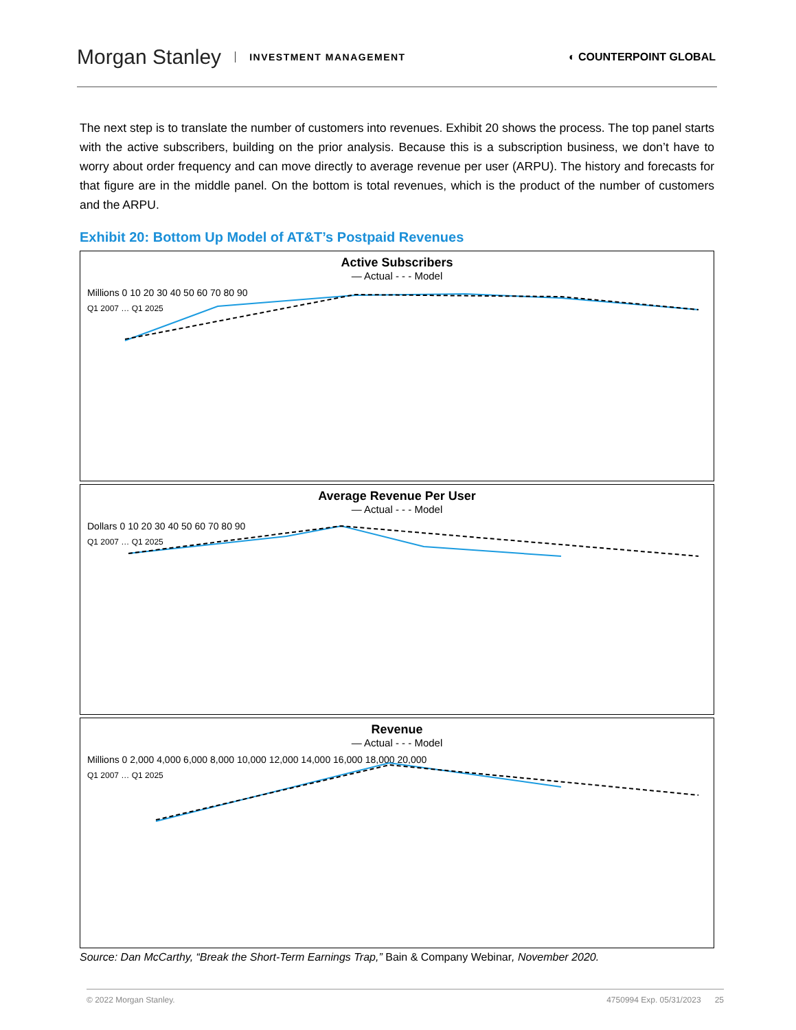Morgan Stanley INVESTMENT MANAGEMENT
◐ COUNTERPOINT GLOBAL
The next step is to translate the number of customers into revenues. Exhibit 20 shows the process. The top panel starts with the active subscribers, building on the prior analysis. Because this is a subscription business, we don’t have to worry about order frequency and can move directly to average revenue per user (ARPU). The history and forecasts for that figure are in the middle panel. On the bottom is total revenues, which is the product of the number of customers and the ARPU.
Exhibit 20: Bottom Up Model of AT&T’s Postpaid Revenues
Active Subscribers
— Actual - - - Model
Millions 0 10 20 30 40 50 60 70 80 90
Q1 2007 … Q1 2025
Average Revenue Per User
— Actual - - - Model
Dollars 0 10 20 30 40 50 60 70 80 90
Q1 2007 … Q1 2025
Revenue
— Actual - - - Model
Millions 0 2,000 4,000 6,000 8,000 10,000 12,000 14,000 16,000 18,000 20,000
Q1 2007 … Q1 2025
Source: Dan McCarthy, “Break the Short-Term Earnings Trap,” Bain & Company Webinar, November 2020.
© 2022 Morgan Stanley. 4750994 Exp. 05/31/2023 25